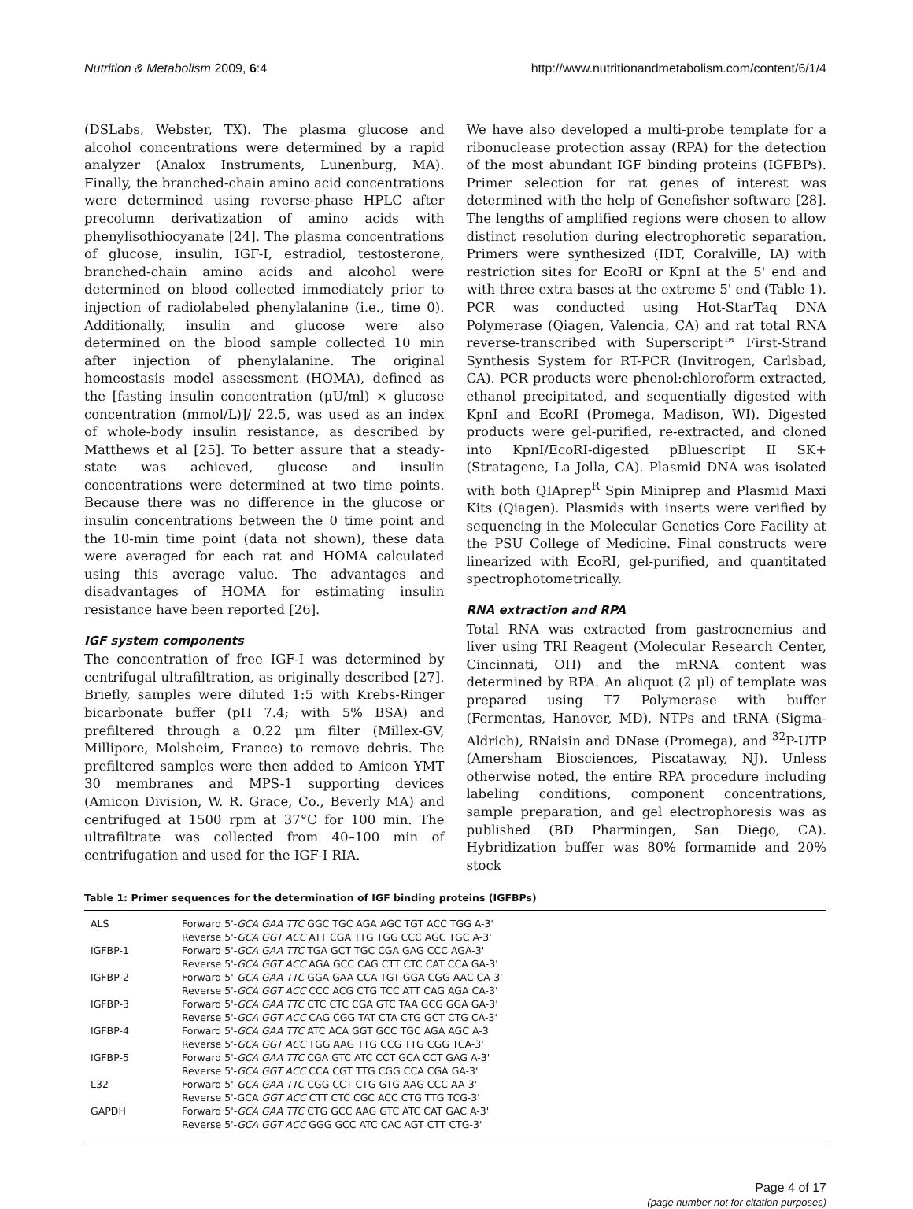Nutrition & Metabolism 2009, 6:4
http://www.nutritionandmetabolism.com/content/6/1/4
(DSLabs, Webster, TX). The plasma glucose and alcohol concentrations were determined by a rapid analyzer (Analox Instruments, Lunenburg, MA). Finally, the branched-chain amino acid concentrations were determined using reverse-phase HPLC after precolumn derivatization of amino acids with phenylisothiocyanate [24]. The plasma concentrations of glucose, insulin, IGF-I, estradiol, testosterone, branched-chain amino acids and alcohol were determined on blood collected immediately prior to injection of radiolabeled phenylalanine (i.e., time 0). Additionally, insulin and glucose were also determined on the blood sample collected 10 min after injection of phenylalanine. The original homeostasis model assessment (HOMA), defined as the [fasting insulin concentration (μU/ml) × glucose concentration (mmol/L)]/ 22.5, was used as an index of whole-body insulin resistance, as described by Matthews et al [25]. To better assure that a steady-state was achieved, glucose and insulin concentrations were determined at two time points. Because there was no difference in the glucose or insulin concentrations between the 0 time point and the 10-min time point (data not shown), these data were averaged for each rat and HOMA calculated using this average value. The advantages and disadvantages of HOMA for estimating insulin resistance have been reported [26].
IGF system components
The concentration of free IGF-I was determined by centrifugal ultrafiltration, as originally described [27]. Briefly, samples were diluted 1:5 with Krebs-Ringer bicarbonate buffer (pH 7.4; with 5% BSA) and prefiltered through a 0.22 μm filter (Millex-GV, Millipore, Molsheim, France) to remove debris. The prefiltered samples were then added to Amicon YMT 30 membranes and MPS-1 supporting devices (Amicon Division, W. R. Grace, Co., Beverly MA) and centrifuged at 1500 rpm at 37°C for 100 min. The ultrafiltrate was collected from 40–100 min of centrifugation and used for the IGF-I RIA.
We have also developed a multi-probe template for a ribonuclease protection assay (RPA) for the detection of the most abundant IGF binding proteins (IGFBPs). Primer selection for rat genes of interest was determined with the help of Genefisher software [28]. The lengths of amplified regions were chosen to allow distinct resolution during electrophoretic separation. Primers were synthesized (IDT, Coralville, IA) with restriction sites for EcoRI or KpnI at the 5' end and with three extra bases at the extreme 5' end (Table 1). PCR was conducted using Hot-StarTaq DNA Polymerase (Qiagen, Valencia, CA) and rat total RNA reverse-transcribed with Superscript™ First-Strand Synthesis System for RT-PCR (Invitrogen, Carlsbad, CA). PCR products were phenol:chloroform extracted, ethanol precipitated, and sequentially digested with KpnI and EcoRI (Promega, Madison, WI). Digested products were gel-purified, re-extracted, and cloned into KpnI/EcoRI-digested pBluescript II SK+ (Stratagene, La Jolla, CA). Plasmid DNA was isolated with both QIAprep<sup>R</sup> Spin Miniprep and Plasmid Maxi Kits (Qiagen). Plasmids with inserts were verified by sequencing in the Molecular Genetics Core Facility at the PSU College of Medicine. Final constructs were linearized with EcoRI, gel-purified, and quantitated spectrophotometrically.
RNA extraction and RPA
Total RNA was extracted from gastrocnemius and liver using TRI Reagent (Molecular Research Center, Cincinnati, OH) and the mRNA content was determined by RPA. An aliquot (2 μl) of template was prepared using T7 Polymerase with buffer (Fermentas, Hanover, MD), NTPs and tRNA (Sigma-Aldrich), RNaisin and DNase (Promega), and <sup>32</sup>P-UTP (Amersham Biosciences, Piscataway, NJ). Unless otherwise noted, the entire RPA procedure including labeling conditions, component concentrations, sample preparation, and gel electrophoresis was as published (BD Pharmingen, San Diego, CA). Hybridization buffer was 80% formamide and 20% stock
Table 1: Primer sequences for the determination of IGF binding proteins (IGFBPs)
| ALS | Forward 5'- GCA GAA TTC GGC TGC AGA AGC TGT ACC TGG A-3' Reverse 5'- GCA GGT ACC ATT CGA TTG TGG CCC AGC TGC A-3' |
| IGFBP-1 | Forward 5'- GCA GAA TTC TGA GCT TGC CGA GAG CCC AGA-3' Reverse 5'- GCA GGT ACC AGA GCC CAG CTT CTC CAT CCA GA-3' |
| IGFBP-2 | Forward 5'- GCA GAA TTC GGA GAA CCA TGT GGA CGG AAC CA-3' Reverse 5'- GCA GGT ACC CCC ACG CTG TCC ATT CAG AGA CA-3' |
| IGFBP-3 | Forward 5'- GCA GAA TTC CTC CTC CGA GTC TAA GCG GGA GA-3' Reverse 5'- GCA GGT ACC CAG CGG TAT CTA CTG GCT CTG CA-3' |
| IGFBP-4 | Forward 5'- GCA GAA TTC ATC ACA GGT GCC TGC AGA AGC A-3' Reverse 5'- GCA GGT ACC TGG AAG TTG CCG TTG CGG TCA-3' |
| IGFBP-5 | Forward 5'- GCA GAA TTC CGA GTC ATC CCT GCA CCT GAG A-3' Reverse 5'- GCA GGT ACC CCA CGT TTG CGG CCA CGA GA-3' |
| L32 | Forward 5'- GCA GAA TTC CGG CCT CTG GTG AAG CCC AA-3' Reverse 5'-GCA GGT ACC CTT CTC CGC ACC CTG TTG TCG-3' |
| GAPDH | Forward 5'- GCA GAA TTC CTG GCC AAG GTC ATC CAT GAC A-3' Reverse 5'- GCA GGT ACC GGG GCC ATC CAC AGT CTT CTG-3' |
Page 4 of 17
(page number not for citation purposes)